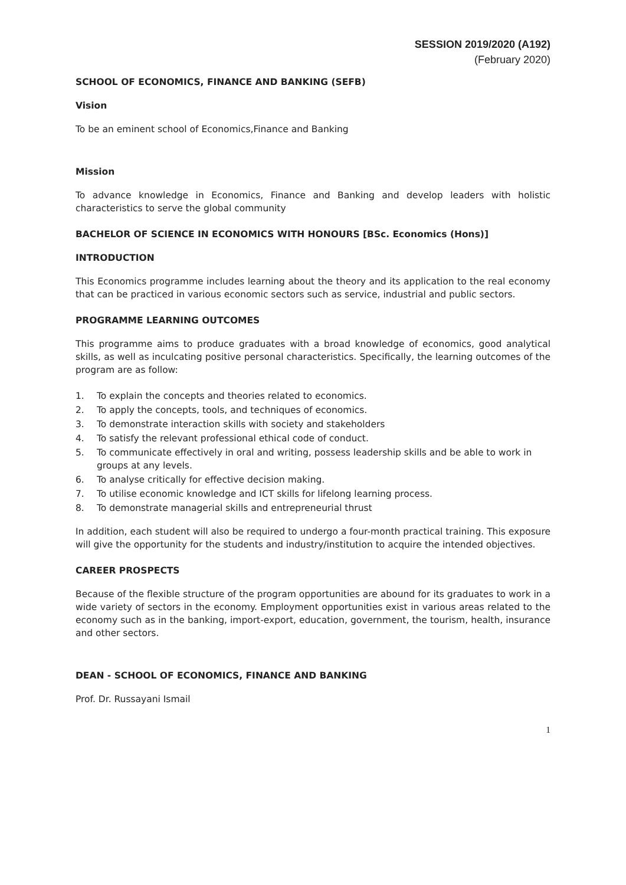SESSION 2019/2020 (A192)
(February 2020)
SCHOOL OF ECONOMICS, FINANCE AND BANKING (SEFB)
Vision
To be an eminent school of Economics,Finance and Banking
Mission
To advance knowledge in Economics, Finance and Banking and develop leaders with holistic characteristics to serve the global community
BACHELOR OF SCIENCE IN ECONOMICS WITH HONOURS [BSc. Economics (Hons)]
INTRODUCTION
This Economics programme includes learning about the theory and its application to the real economy that can be practiced in various economic sectors such as service, industrial and public sectors.
PROGRAMME LEARNING OUTCOMES
This programme aims to produce graduates with a broad knowledge of economics, good analytical skills, as well as inculcating positive personal characteristics. Specifically, the learning outcomes of the program are as follow:
1. To explain the concepts and theories related to economics.
2. To apply the concepts, tools, and techniques of economics.
3. To demonstrate interaction skills with society and stakeholders
4. To satisfy the relevant professional ethical code of conduct.
5. To communicate effectively in oral and writing, possess leadership skills and be able to work in groups at any levels.
6. To analyse critically for effective decision making.
7. To utilise economic knowledge and ICT skills for lifelong learning process.
8. To demonstrate managerial skills and entrepreneurial thrust
In addition, each student will also be required to undergo a four-month practical training. This exposure will give the opportunity for the students and industry/institution to acquire the intended objectives.
CAREER PROSPECTS
Because of the flexible structure of the program opportunities are abound for its graduates to work in a wide variety of sectors in the economy. Employment opportunities exist in various areas related to the economy such as in the banking, import-export, education, government, the tourism, health, insurance and other sectors.
DEAN - SCHOOL OF ECONOMICS, FINANCE AND BANKING
Prof. Dr. Russayani Ismail
1